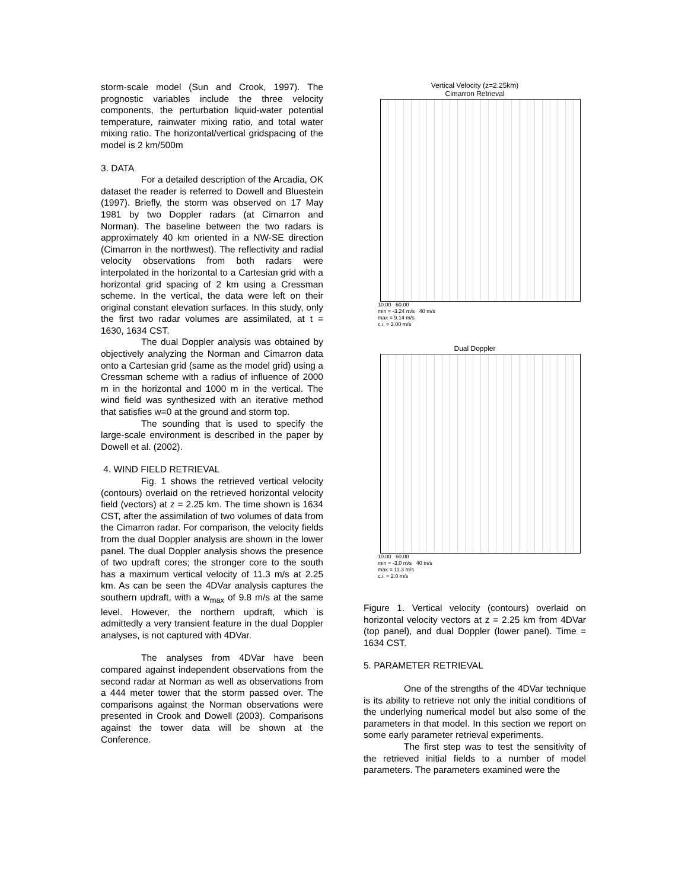storm-scale model (Sun and Crook, 1997). The prognostic variables include the three velocity components, the perturbation liquid-water potential temperature, rainwater mixing ratio, and total water mixing ratio. The horizontal/vertical gridspacing of the model is 2 km/500m
3. DATA
For a detailed description of the Arcadia, OK dataset the reader is referred to Dowell and Bluestein (1997). Briefly, the storm was observed on 17 May 1981 by two Doppler radars (at Cimarron and Norman). The baseline between the two radars is approximately 40 km oriented in a NW-SE direction (Cimarron in the northwest). The reflectivity and radial velocity observations from both radars were interpolated in the horizontal to a Cartesian grid with a horizontal grid spacing of 2 km using a Cressman scheme. In the vertical, the data were left on their original constant elevation surfaces. In this study, only the first two radar volumes are assimilated, at t = 1630, 1634 CST.
The dual Doppler analysis was obtained by objectively analyzing the Norman and Cimarron data onto a Cartesian grid (same as the model grid) using a Cressman scheme with a radius of influence of 2000 m in the horizontal and 1000 m in the vertical. The wind field was synthesized with an iterative method that satisfies w=0 at the ground and storm top.
The sounding that is used to specify the large-scale environment is described in the paper by Dowell et al. (2002).
4. WIND FIELD RETRIEVAL
Fig. 1 shows the retrieved vertical velocity (contours) overlaid on the retrieved horizontal velocity field (vectors) at z = 2.25 km. The time shown is 1634 CST, after the assimilation of two volumes of data from the Cimarron radar. For comparison, the velocity fields from the dual Doppler analysis are shown in the lower panel. The dual Doppler analysis shows the presence of two updraft cores; the stronger core to the south has a maximum vertical velocity of 11.3 m/s at 2.25 km. As can be seen the 4DVar analysis captures the southern updraft, with a w<sub>max</sub> of 9.8 m/s at the same level. However, the northern updraft, which is admittedly a very transient feature in the dual Doppler analyses, is not captured with 4DVar.
The analyses from 4DVar have been compared against independent observations from the second radar at Norman as well as observations from a 444 meter tower that the storm passed over. The comparisons against the Norman observations were presented in Crook and Dowell (2003). Comparisons against the tower data will be shown at the Conference.
Vertical Velocity (z=2.25km)
Cimarron Retrieval
10.00 60.00
min = -3.24 m/s 40 m/s
max = 9.14 m/s
c.i. = 2.00 m/s
Dual Doppler
10.00 60.00
min = -3.0 m/s 40 m/s
max = 11.3 m/s
c.i. = 2.0 m/s
Figure 1. Vertical velocity (contours) overlaid on horizontal velocity vectors at z = 2.25 km from 4DVar (top panel), and dual Doppler (lower panel). Time = 1634 CST.
5. PARAMETER RETRIEVAL
One of the strengths of the 4DVar technique is its ability to retrieve not only the initial conditions of the underlying numerical model but also some of the parameters in that model. In this section we report on some early parameter retrieval experiments.
The first step was to test the sensitivity of the retrieved initial fields to a number of model parameters. The parameters examined were the